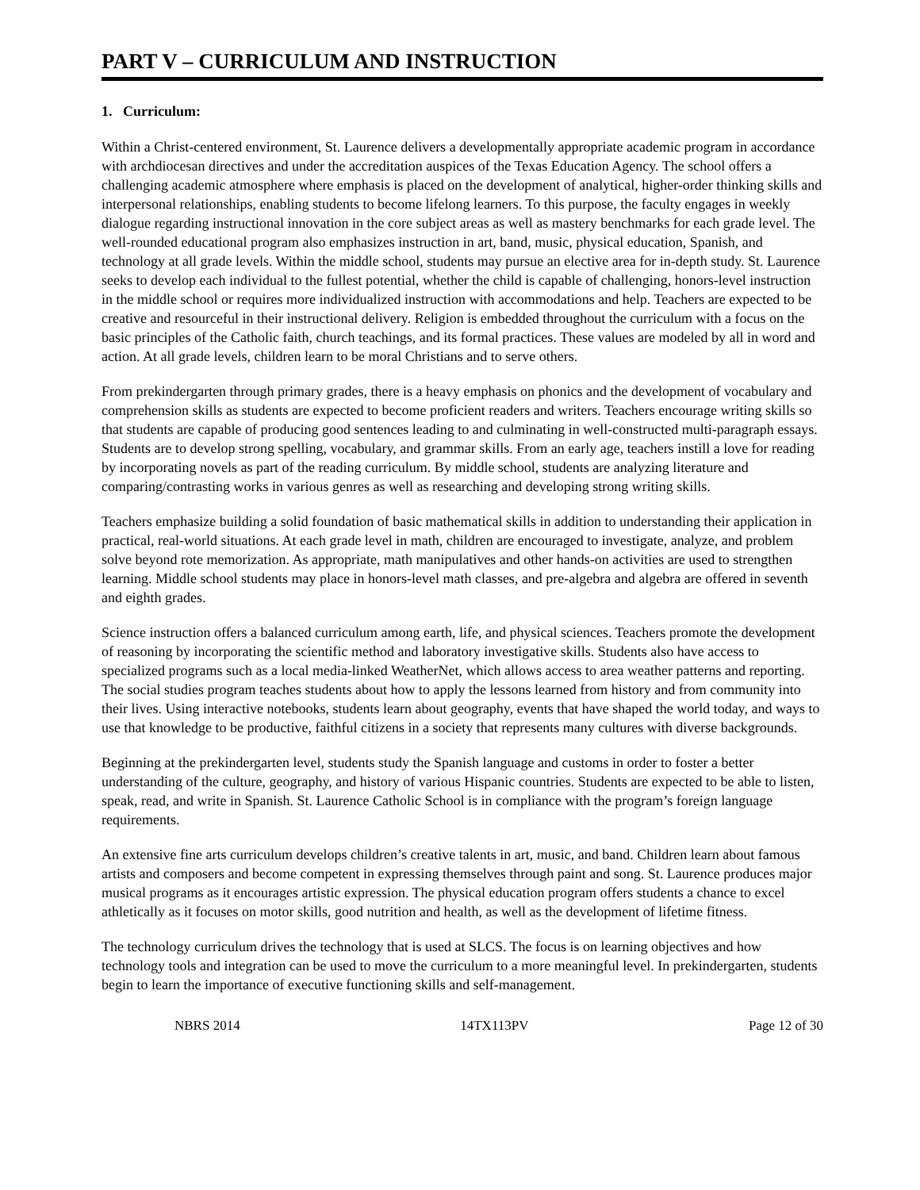PART V – CURRICULUM AND INSTRUCTION
1. Curriculum:
Within a Christ-centered environment, St. Laurence delivers a developmentally appropriate academic program in accordance with archdiocesan directives and under the accreditation auspices of the Texas Education Agency. The school offers a challenging academic atmosphere where emphasis is placed on the development of analytical, higher-order thinking skills and interpersonal relationships, enabling students to become lifelong learners. To this purpose, the faculty engages in weekly dialogue regarding instructional innovation in the core subject areas as well as mastery benchmarks for each grade level. The well-rounded educational program also emphasizes instruction in art, band, music, physical education, Spanish, and technology at all grade levels. Within the middle school, students may pursue an elective area for in-depth study. St. Laurence seeks to develop each individual to the fullest potential, whether the child is capable of challenging, honors-level instruction in the middle school or requires more individualized instruction with accommodations and help. Teachers are expected to be creative and resourceful in their instructional delivery. Religion is embedded throughout the curriculum with a focus on the basic principles of the Catholic faith, church teachings, and its formal practices. These values are modeled by all in word and action. At all grade levels, children learn to be moral Christians and to serve others.
From prekindergarten through primary grades, there is a heavy emphasis on phonics and the development of vocabulary and comprehension skills as students are expected to become proficient readers and writers. Teachers encourage writing skills so that students are capable of producing good sentences leading to and culminating in well-constructed multi-paragraph essays. Students are to develop strong spelling, vocabulary, and grammar skills. From an early age, teachers instill a love for reading by incorporating novels as part of the reading curriculum. By middle school, students are analyzing literature and comparing/contrasting works in various genres as well as researching and developing strong writing skills.
Teachers emphasize building a solid foundation of basic mathematical skills in addition to understanding their application in practical, real-world situations. At each grade level in math, children are encouraged to investigate, analyze, and problem solve beyond rote memorization. As appropriate, math manipulatives and other hands-on activities are used to strengthen learning. Middle school students may place in honors-level math classes, and pre-algebra and algebra are offered in seventh and eighth grades.
Science instruction offers a balanced curriculum among earth, life, and physical sciences. Teachers promote the development of reasoning by incorporating the scientific method and laboratory investigative skills. Students also have access to specialized programs such as a local media-linked WeatherNet, which allows access to area weather patterns and reporting. The social studies program teaches students about how to apply the lessons learned from history and from community into their lives. Using interactive notebooks, students learn about geography, events that have shaped the world today, and ways to use that knowledge to be productive, faithful citizens in a society that represents many cultures with diverse backgrounds.
Beginning at the prekindergarten level, students study the Spanish language and customs in order to foster a better understanding of the culture, geography, and history of various Hispanic countries. Students are expected to be able to listen, speak, read, and write in Spanish. St. Laurence Catholic School is in compliance with the program’s foreign language requirements.
An extensive fine arts curriculum develops children’s creative talents in art, music, and band. Children learn about famous artists and composers and become competent in expressing themselves through paint and song. St. Laurence produces major musical programs as it encourages artistic expression. The physical education program offers students a chance to excel athletically as it focuses on motor skills, good nutrition and health, as well as the development of lifetime fitness.
The technology curriculum drives the technology that is used at SLCS. The focus is on learning objectives and how technology tools and integration can be used to move the curriculum to a more meaningful level. In prekindergarten, students begin to learn the importance of executive functioning skills and self-management.
NBRS 2014 14TX113PV Page 12 of 30